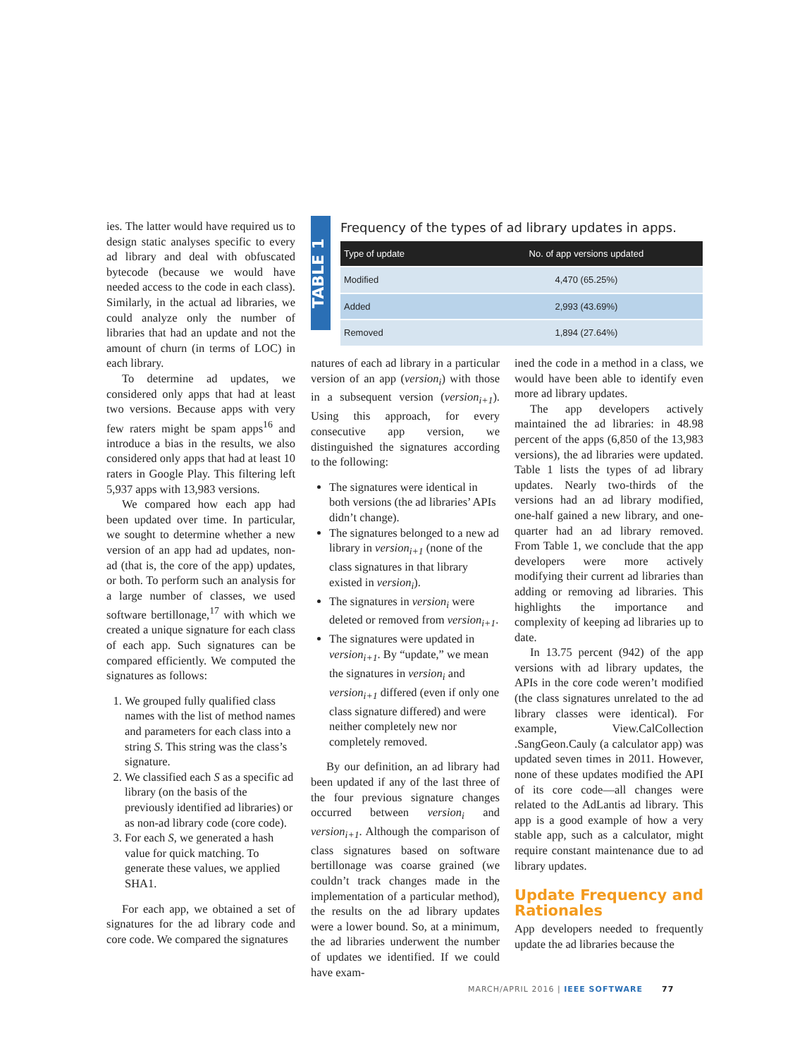ies. The latter would have required us to design static analyses specific to every ad library and deal with obfuscated bytecode (because we would have needed access to the code in each class). Similarly, in the actual ad libraries, we could analyze only the number of libraries that had an update and not the amount of churn (in terms of LOC) in each library.
To determine ad updates, we considered only apps that had at least two versions. Because apps with very few raters might be spam apps<sup>16</sup> and introduce a bias in the results, we also considered only apps that had at least 10 raters in Google Play. This filtering left 5,937 apps with 13,983 versions.
We compared how each app had been updated over time. In particular, we sought to determine whether a new version of an app had ad updates, non-ad (that is, the core of the app) updates, or both. To perform such an analysis for a large number of classes, we used software bertillonage,<sup>17</sup> with which we created a unique signature for each class of each app. Such signatures can be compared efficiently. We computed the signatures as follows:
1. We grouped fully qualified class names with the list of method names and parameters for each class into a string S. This string was the class’s signature.
2. We classified each S as a specific ad library (on the basis of the previously identified ad libraries) or as non-ad library code (core code).
3. For each S, we generated a hash value for quick matching. To generate these values, we applied SHA1.
For each app, we obtained a set of signatures for the ad library code and core code. We compared the signatures
TABLE 1
Frequency of the types of ad library updates in apps.
| Type of update | No. of app versions updated |
| --- | --- |
| Modified | 4,470 (65.25%) |
| Added | 2,993 (43.69%) |
| Removed | 1,894 (27.64%) |
natures of each ad library in a particular version of an app (version<sub>i</sub>) with those in a subsequent version (version<sub>i+1</sub>). Using this approach, for every consecutive app version, we distinguished the signatures according to the following:
The signatures were identical in both versions (the ad libraries’ APIs didn’t change).
The signatures belonged to a new ad library in version<sub>i+1</sub> (none of the class signatures in that library existed in version<sub>i</sub>).
The signatures in version<sub>i</sub> were deleted or removed from version<sub>i+1</sub>.
The signatures were updated in version<sub>i+1</sub>. By “update,” we mean the signatures in version<sub>i</sub> and version<sub>i+1</sub> differed (even if only one class signature differed) and were neither completely new nor completely removed.
By our definition, an ad library had been updated if any of the last three of the four previous signature changes occurred between version<sub>i</sub> and version<sub>i+1</sub>. Although the comparison of class signatures based on software bertillonage was coarse grained (we couldn’t track changes made in the implementation of a particular method), the results on the ad library updates were a lower bound. So, at a minimum, the ad libraries underwent the number of updates we identified. If we could have exam-
ined the code in a method in a class, we would have been able to identify even more ad library updates.
The app developers actively maintained the ad libraries: in 48.98 percent of the apps (6,850 of the 13,983 versions), the ad libraries were updated. Table 1 lists the types of ad library updates. Nearly two-thirds of the versions had an ad library modified, one-half gained a new library, and one-quarter had an ad library removed. From Table 1, we conclude that the app developers were more actively modifying their current ad libraries than adding or removing ad libraries. This highlights the importance and complexity of keeping ad libraries up to date.
In 13.75 percent (942) of the app versions with ad library updates, the APIs in the core code weren’t modified (the class signatures unrelated to the ad library classes were identical). For example, View.CalCollection .SangGeon.Cauly (a calculator app) was updated seven times in 2011. However, none of these updates modified the API of its core code—all changes were related to the AdLantis ad library. This app is a good example of how a very stable app, such as a calculator, might require constant maintenance due to ad library updates.
Update Frequency and Rationales
App developers needed to frequently update the ad libraries because the
MARCH/APRIL 2016 | IEEE SOFTWARE 77